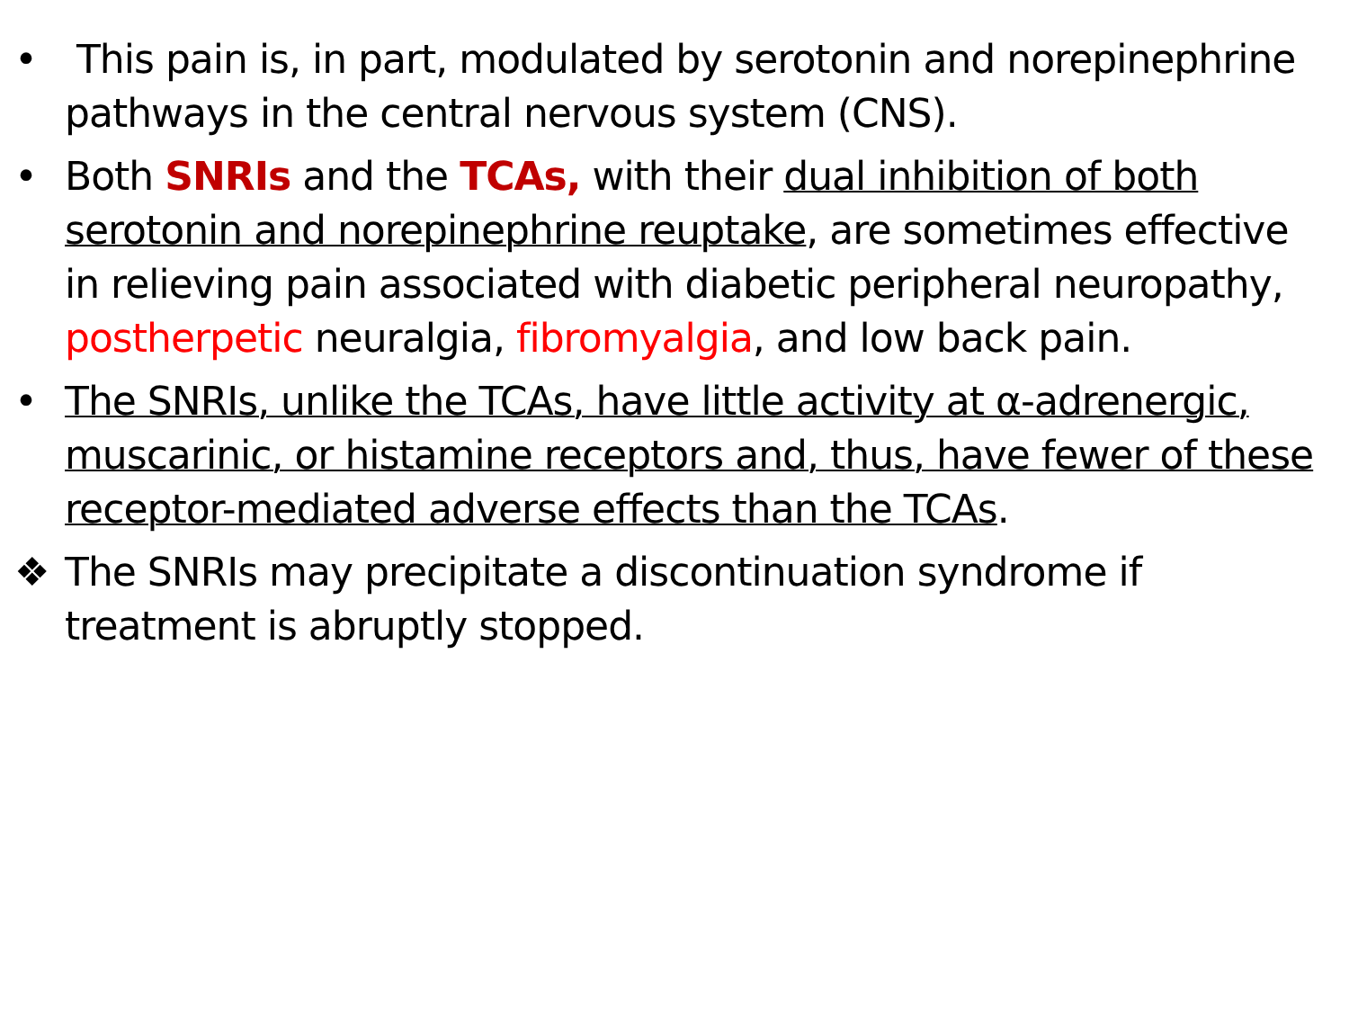• This pain is, in part, modulated by serotonin and norepinephrine pathways in the central nervous system (CNS).
• Both SNRIs and the TCAs, with their dual inhibition of both serotonin and norepinephrine reuptake, are sometimes effective in relieving pain associated with diabetic peripheral neuropathy, postherpetic neuralgia, fibromyalgia, and low back pain.
• The SNRIs, unlike the TCAs, have little activity at α-adrenergic, muscarinic, or histamine receptors and, thus, have fewer of these receptor-mediated adverse effects than the TCAs.
❖ The SNRIs may precipitate a discontinuation syndrome if treatment is abruptly stopped.